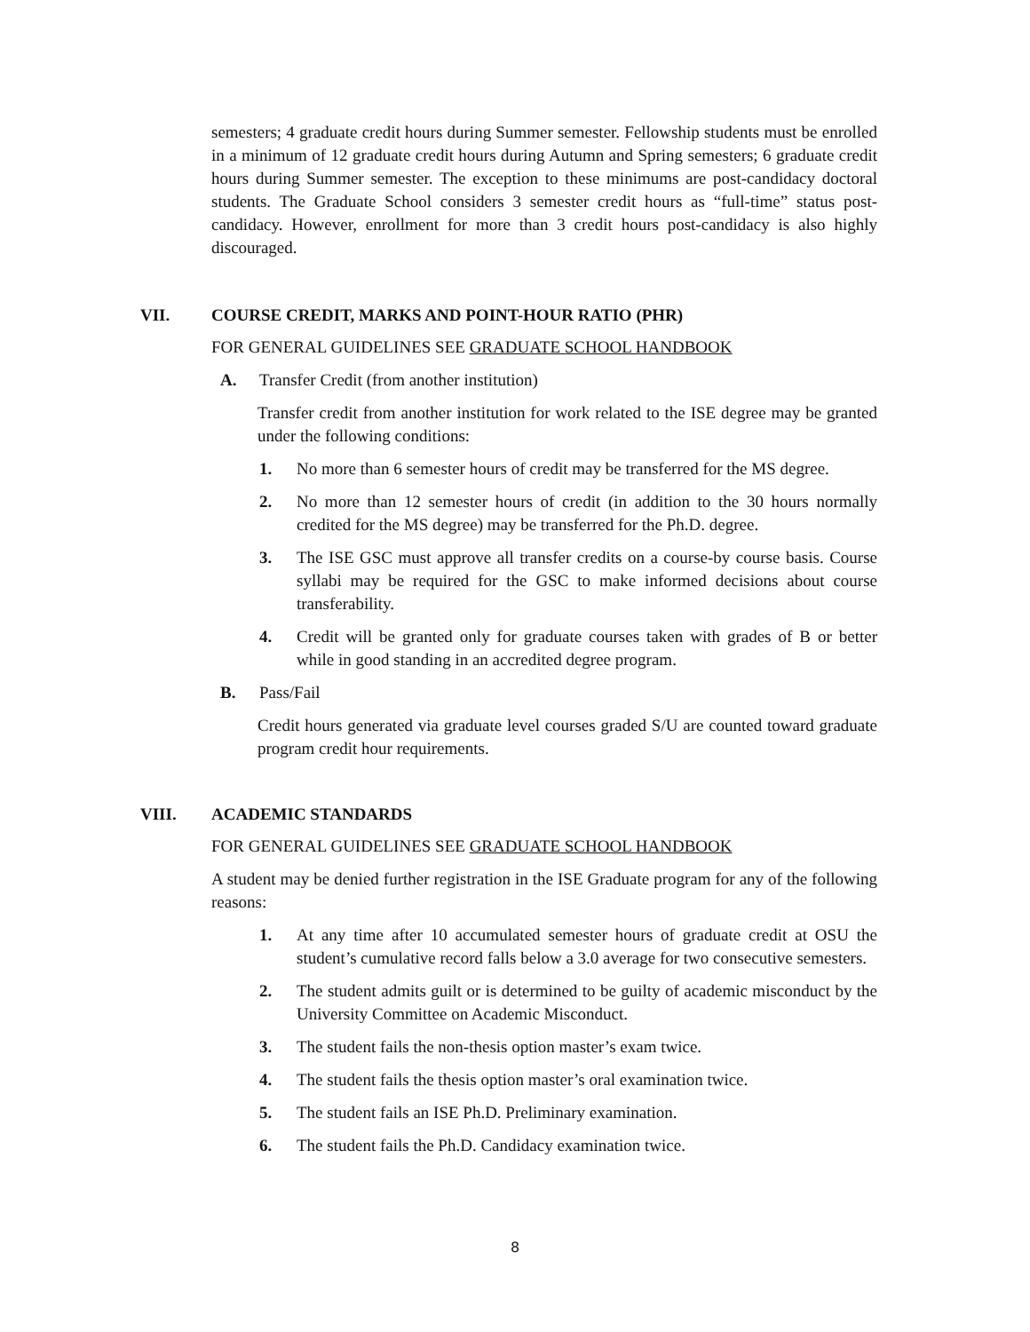semesters; 4 graduate credit hours during Summer semester. Fellowship students must be enrolled in a minimum of 12 graduate credit hours during Autumn and Spring semesters; 6 graduate credit hours during Summer semester. The exception to these minimums are post-candidacy doctoral students. The Graduate School considers 3 semester credit hours as “full-time” status post-candidacy. However, enrollment for more than 3 credit hours post-candidacy is also highly discouraged.
VII. COURSE CREDIT, MARKS AND POINT-HOUR RATIO (PHR)
FOR GENERAL GUIDELINES SEE GRADUATE SCHOOL HANDBOOK
A. Transfer Credit (from another institution)
Transfer credit from another institution for work related to the ISE degree may be granted under the following conditions:
1. No more than 6 semester hours of credit may be transferred for the MS degree.
2. No more than 12 semester hours of credit (in addition to the 30 hours normally credited for the MS degree) may be transferred for the Ph.D. degree.
3. The ISE GSC must approve all transfer credits on a course-by course basis. Course syllabi may be required for the GSC to make informed decisions about course transferability.
4. Credit will be granted only for graduate courses taken with grades of B or better while in good standing in an accredited degree program.
B. Pass/Fail
Credit hours generated via graduate level courses graded S/U are counted toward graduate program credit hour requirements.
VIII. ACADEMIC STANDARDS
FOR GENERAL GUIDELINES SEE GRADUATE SCHOOL HANDBOOK
A student may be denied further registration in the ISE Graduate program for any of the following reasons:
1. At any time after 10 accumulated semester hours of graduate credit at OSU the student’s cumulative record falls below a 3.0 average for two consecutive semesters.
2. The student admits guilt or is determined to be guilty of academic misconduct by the University Committee on Academic Misconduct.
3. The student fails the non-thesis option master’s exam twice.
4. The student fails the thesis option master’s oral examination twice.
5. The student fails an ISE Ph.D. Preliminary examination.
6. The student fails the Ph.D. Candidacy examination twice.
8